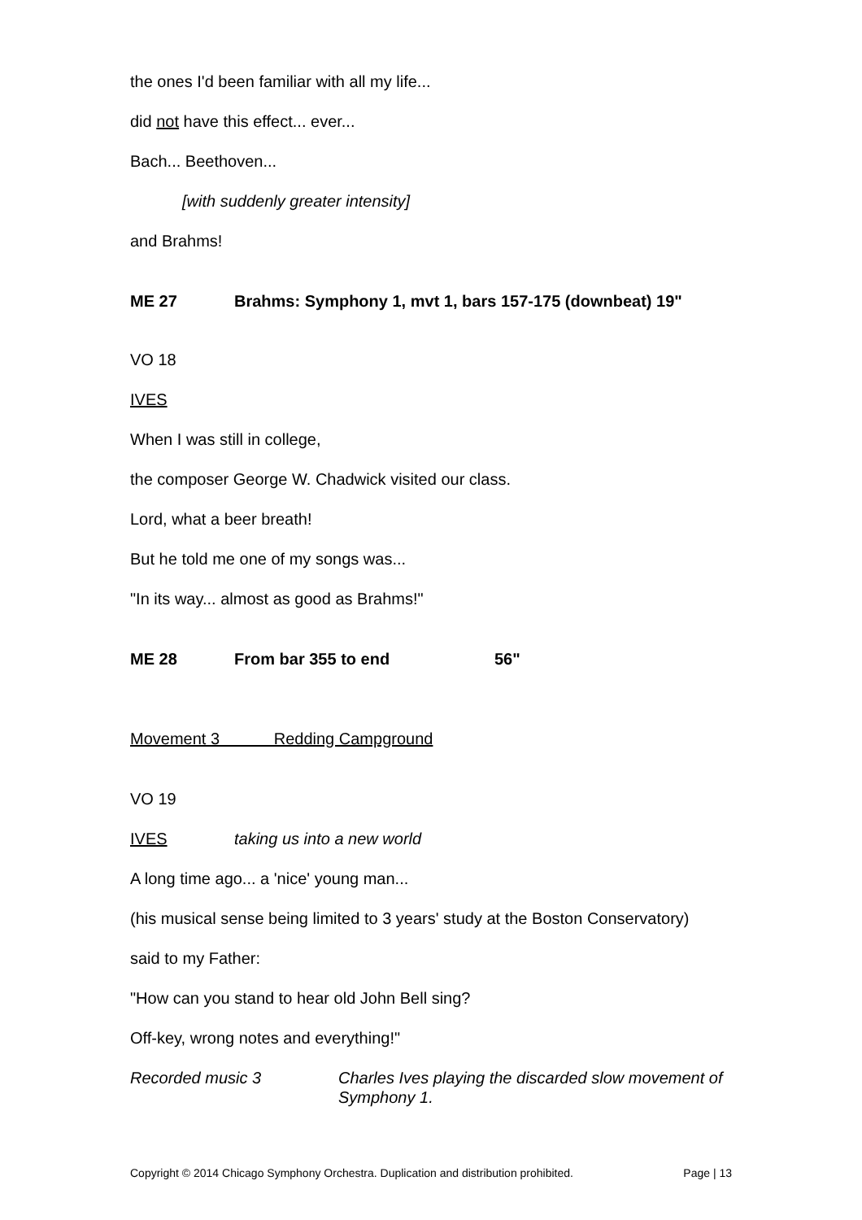the ones I'd been familiar with all my life...
did not have this effect... ever...
Bach... Beethoven...
[with suddenly greater intensity]
and Brahms!
ME 27 Brahms: Symphony 1, mvt 1, bars 157-175 (downbeat) 19"
VO 18
IVES
When I was still in college,
the composer George W. Chadwick visited our class.
Lord, what a beer breath!
But he told me one of my songs was...
"In its way... almost as good as Brahms!"
ME 28 From bar 355 to end 56"
Movement 3 Redding Campground
VO 19
IVES taking us into a new world
A long time ago... a 'nice' young man...
(his musical sense being limited to 3 years' study at the Boston Conservatory)
said to my Father:
"How can you stand to hear old John Bell sing?
Off-key, wrong notes and everything!"
Recorded music 3 Charles Ives playing the discarded slow movement of Symphony 1.
Copyright © 2014 Chicago Symphony Orchestra. Duplication and distribution prohibited. Page | 13